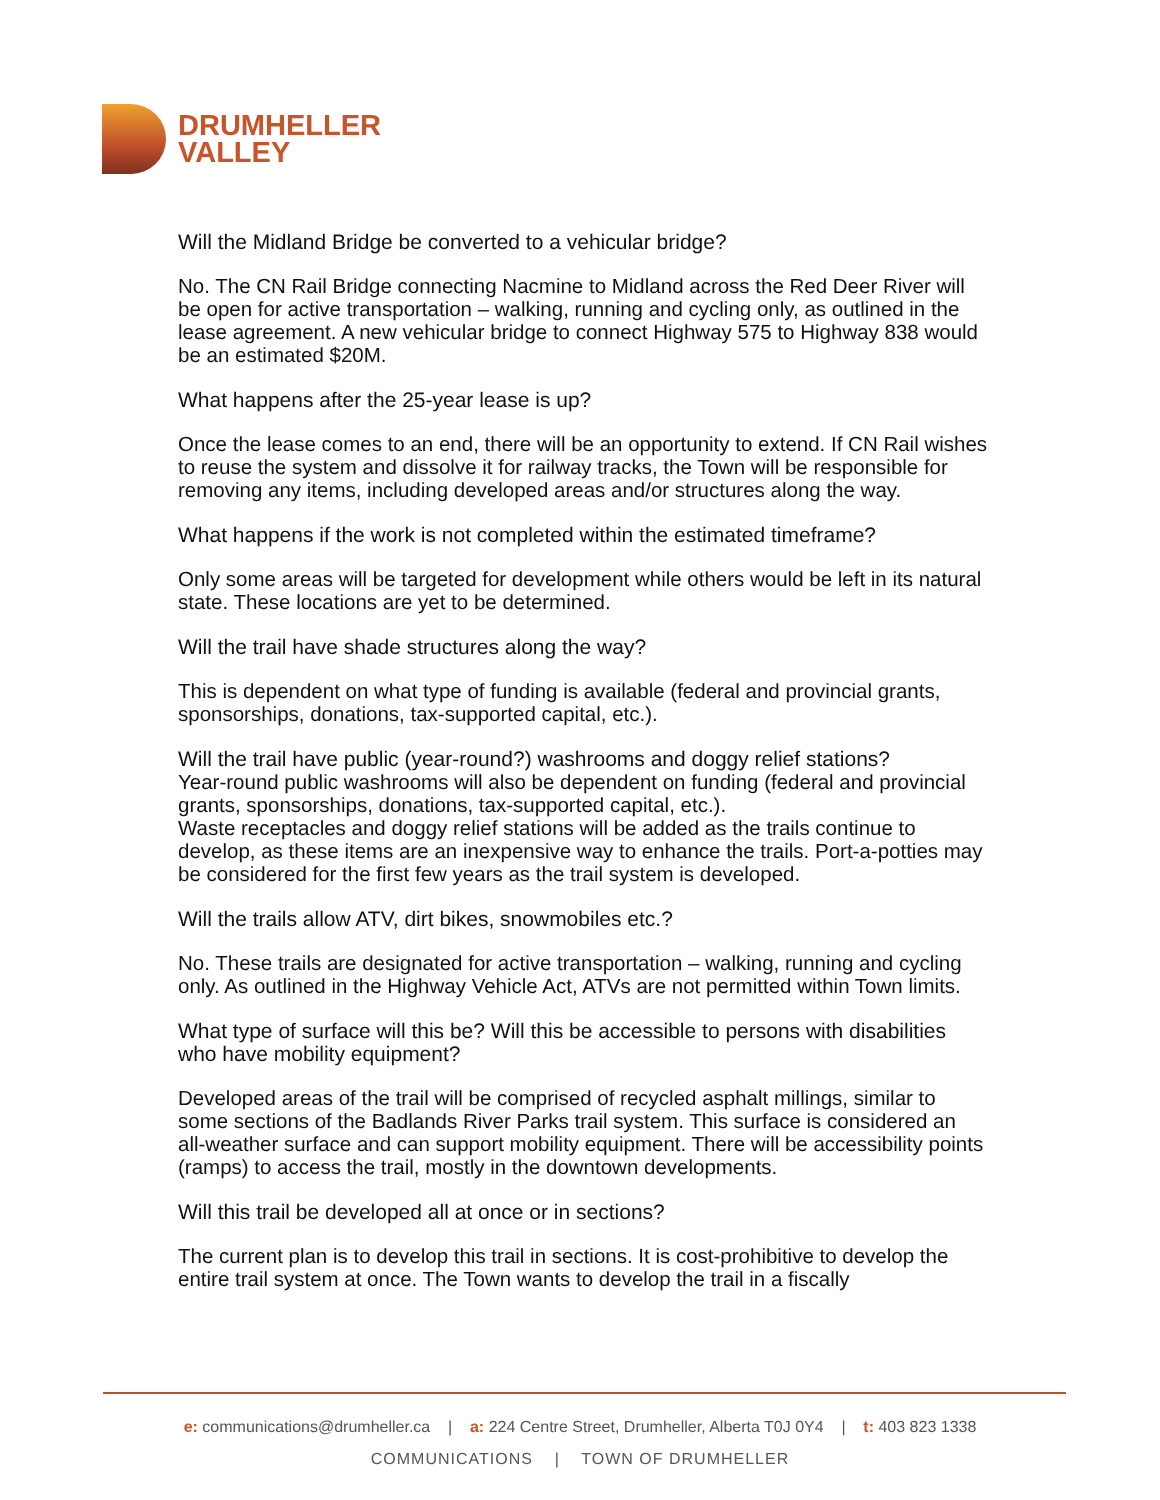DRUMHELLER
VALLEY
Will the Midland Bridge be converted to a vehicular bridge?
No. The CN Rail Bridge connecting Nacmine to Midland across the Red Deer River will be open for active transportation – walking, running and cycling only, as outlined in the lease agreement. A new vehicular bridge to connect Highway 575 to Highway 838 would be an estimated $20M.
What happens after the 25-year lease is up?
Once the lease comes to an end, there will be an opportunity to extend. If CN Rail wishes to reuse the system and dissolve it for railway tracks, the Town will be responsible for removing any items, including developed areas and/or structures along the way.
What happens if the work is not completed within the estimated timeframe?
Only some areas will be targeted for development while others would be left in its natural state. These locations are yet to be determined.
Will the trail have shade structures along the way?
This is dependent on what type of funding is available (federal and provincial grants, sponsorships, donations, tax-supported capital, etc.).
Will the trail have public (year-round?) washrooms and doggy relief stations?
Year-round public washrooms will also be dependent on funding (federal and provincial grants, sponsorships, donations, tax-supported capital, etc.).
Waste receptacles and doggy relief stations will be added as the trails continue to develop, as these items are an inexpensive way to enhance the trails. Port-a-potties may be considered for the first few years as the trail system is developed.
Will the trails allow ATV, dirt bikes, snowmobiles etc.?
No. These trails are designated for active transportation – walking, running and cycling only. As outlined in the Highway Vehicle Act, ATVs are not permitted within Town limits.
What type of surface will this be? Will this be accessible to persons with disabilities who have mobility equipment?
Developed areas of the trail will be comprised of recycled asphalt millings, similar to some sections of the Badlands River Parks trail system. This surface is considered an all-weather surface and can support mobility equipment. There will be accessibility points (ramps) to access the trail, mostly in the downtown developments.
Will this trail be developed all at once or in sections?
The current plan is to develop this trail in sections. It is cost-prohibitive to develop the entire trail system at once. The Town wants to develop the trail in a fiscally
e: communications@drumheller.ca | a: 224 Centre Street, Drumheller, Alberta T0J 0Y4 | t: 403 823 1338
COMMUNICATIONS | TOWN OF DRUMHELLER